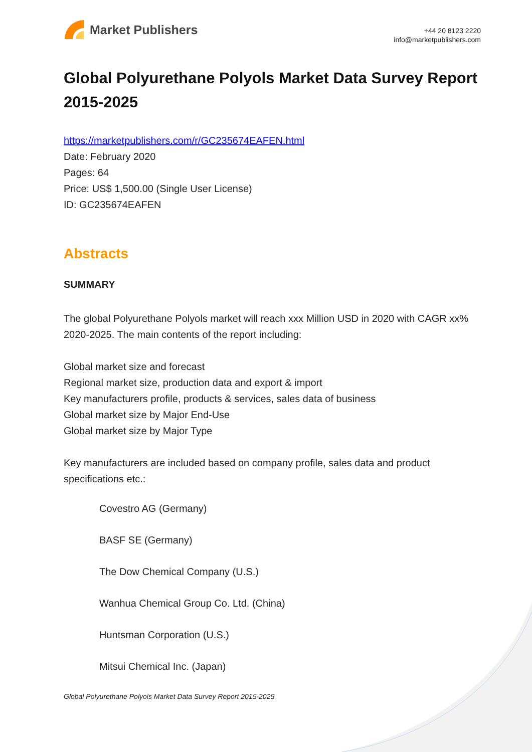Market Publishers
+44 20 8123 2220
info@marketpublishers.com
Global Polyurethane Polyols Market Data Survey Report 2015-2025
https://marketpublishers.com/r/GC235674EAFEN.html
Date: February 2020
Pages: 64
Price: US$ 1,500.00 (Single User License)
ID: GC235674EAFEN
Abstracts
SUMMARY
The global Polyurethane Polyols market will reach xxx Million USD in 2020 with CAGR xx% 2020-2025. The main contents of the report including:
Global market size and forecast
Regional market size, production data and export & import
Key manufacturers profile, products & services, sales data of business
Global market size by Major End-Use
Global market size by Major Type
Key manufacturers are included based on company profile, sales data and product specifications etc.:
Covestro AG (Germany)
BASF SE (Germany)
The Dow Chemical Company (U.S.)
Wanhua Chemical Group Co. Ltd. (China)
Huntsman Corporation (U.S.)
Mitsui Chemical Inc. (Japan)
Global Polyurethane Polyols Market Data Survey Report 2015-2025